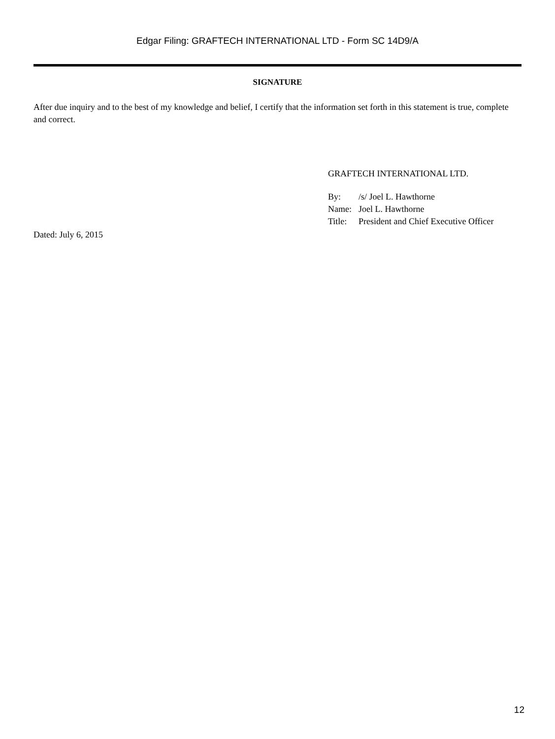Edgar Filing: GRAFTECH INTERNATIONAL LTD - Form SC 14D9/A
SIGNATURE
After due inquiry and to the best of my knowledge and belief, I certify that the information set forth in this statement is true, complete and correct.
GRAFTECH INTERNATIONAL LTD.
| By: | /s/ Joel L. Hawthorne |
| Name: | Joel L. Hawthorne |
| Title: | President and Chief Executive Officer |
Dated: July 6, 2015
12